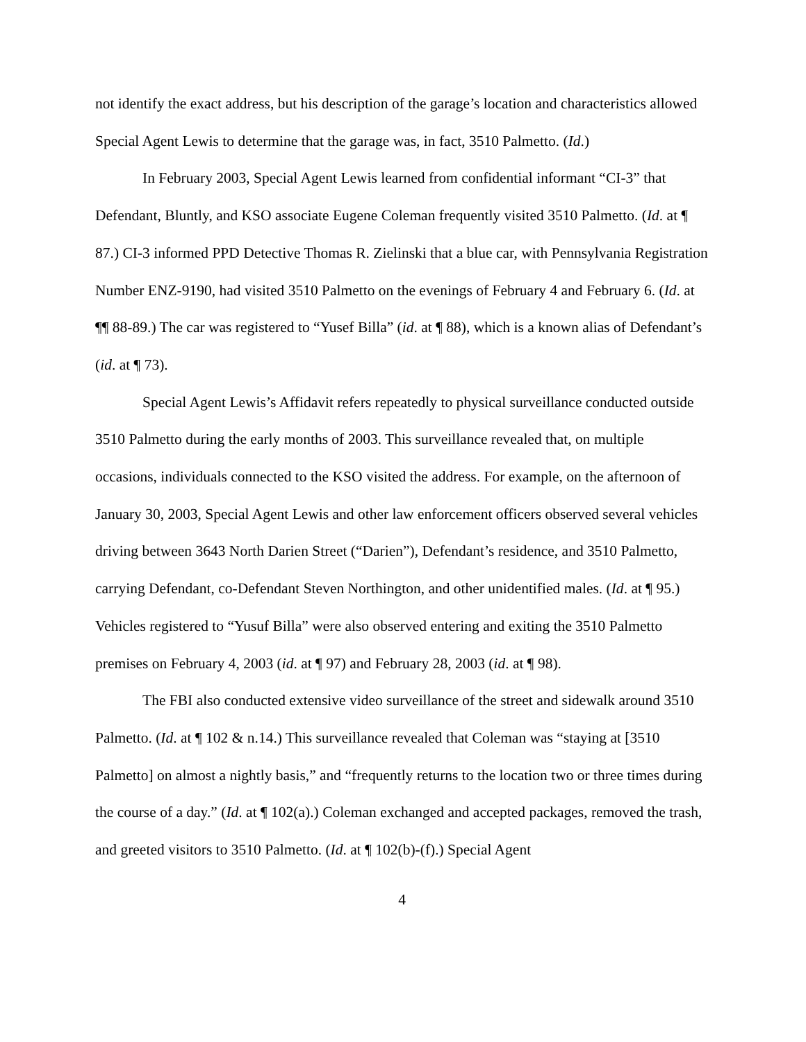not identify the exact address, but his description of the garage’s location and characteristics allowed Special Agent Lewis to determine that the garage was, in fact, 3510 Palmetto. (Id.)
In February 2003, Special Agent Lewis learned from confidential informant “CI-3” that Defendant, Bluntly, and KSO associate Eugene Coleman frequently visited 3510 Palmetto. (Id. at ¶ 87.) CI-3 informed PPD Detective Thomas R. Zielinski that a blue car, with Pennsylvania Registration Number ENZ-9190, had visited 3510 Palmetto on the evenings of February 4 and February 6. (Id. at ¶¶ 88-89.) The car was registered to “Yusef Billa” (id. at ¶ 88), which is a known alias of Defendant’s (id. at ¶ 73).
Special Agent Lewis’s Affidavit refers repeatedly to physical surveillance conducted outside 3510 Palmetto during the early months of 2003. This surveillance revealed that, on multiple occasions, individuals connected to the KSO visited the address. For example, on the afternoon of January 30, 2003, Special Agent Lewis and other law enforcement officers observed several vehicles driving between 3643 North Darien Street (“Darien”), Defendant’s residence, and 3510 Palmetto, carrying Defendant, co-Defendant Steven Northington, and other unidentified males. (Id. at ¶ 95.) Vehicles registered to “Yusuf Billa” were also observed entering and exiting the 3510 Palmetto premises on February 4, 2003 (id. at ¶ 97) and February 28, 2003 (id. at ¶ 98).
The FBI also conducted extensive video surveillance of the street and sidewalk around 3510 Palmetto. (Id. at ¶ 102 & n.14.) This surveillance revealed that Coleman was “staying at [3510 Palmetto] on almost a nightly basis,” and “frequently returns to the location two or three times during the course of a day.” (Id. at ¶ 102(a).) Coleman exchanged and accepted packages, removed the trash, and greeted visitors to 3510 Palmetto. (Id. at ¶ 102(b)-(f).) Special Agent
4